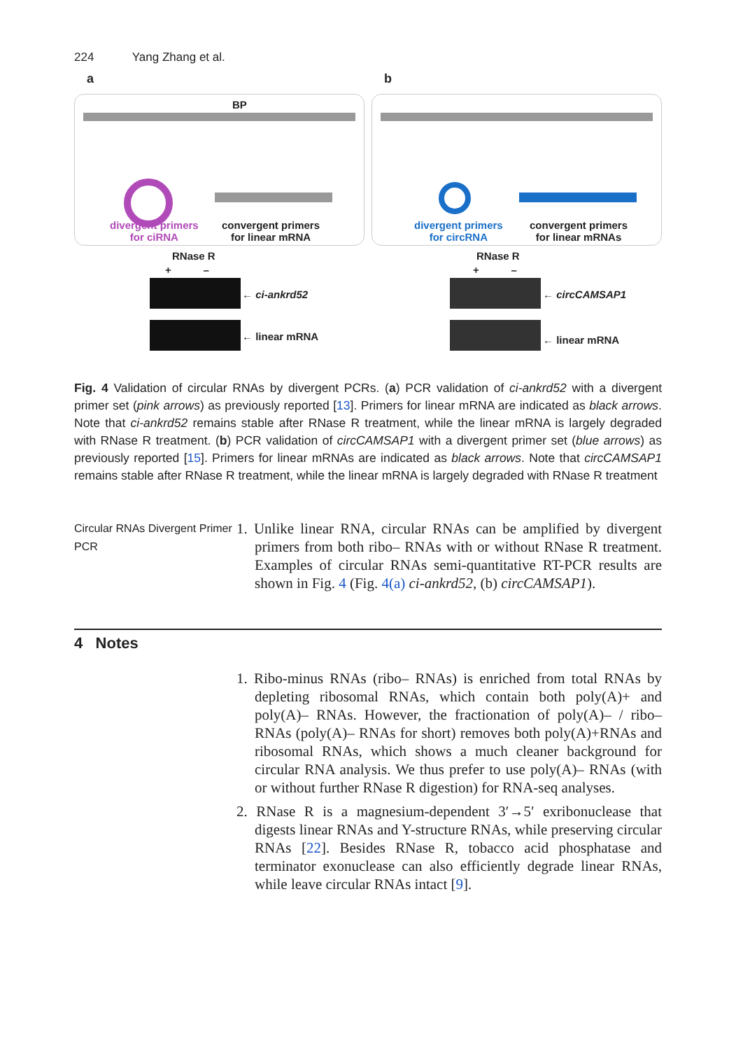224 Yang Zhang et al.
a
BP
divergent primers
for ciRNA
convergent primers
for linear mRNA
RNase R
+ –
← ci-ankrd52
← linear mRNA
b
divergent primers
for circRNA
convergent primers
for linear mRNAs
RNase R
+ –
← circCAMSAP1
← linear mRNA
Fig. 4 Validation of circular RNAs by divergent PCRs. (a) PCR validation of ci-ankrd52 with a divergent primer set (pink arrows) as previously reported [13]. Primers for linear mRNA are indicated as black arrows. Note that ci-ankrd52 remains stable after RNase R treatment, while the linear mRNA is largely degraded with RNase R treatment. (b) PCR validation of circCAMSAP1 with a divergent primer set (blue arrows) as previously reported [15]. Primers for linear mRNAs are indicated as black arrows. Note that circCAMSAP1 remains stable after RNase R treatment, while the linear mRNA is largely degraded with RNase R treatment
Circular RNAs Divergent Primer PCR
1. Unlike linear RNA, circular RNAs can be amplified by divergent primers from both ribo– RNAs with or without RNase R treatment. Examples of circular RNAs semi-quantitative RT-PCR results are shown in Fig. 4 (Fig. 4(a) ci-ankrd52, (b) circCAMSAP1).
4 Notes
1. Ribo-minus RNAs (ribo– RNAs) is enriched from total RNAs by depleting ribosomal RNAs, which contain both poly(A)+ and poly(A)– RNAs. However, the fractionation of poly(A)– / ribo– RNAs (poly(A)– RNAs for short) removes both poly(A)+RNAs and ribosomal RNAs, which shows a much cleaner background for circular RNA analysis. We thus prefer to use poly(A)– RNAs (with or without further RNase R digestion) for RNA-seq analyses.
2. RNase R is a magnesium-dependent 3′→5′ exribonuclease that digests linear RNAs and Y-structure RNAs, while preserving circular RNAs [22]. Besides RNase R, tobacco acid phosphatase and terminator exonuclease can also efficiently degrade linear RNAs, while leave circular RNAs intact [9].